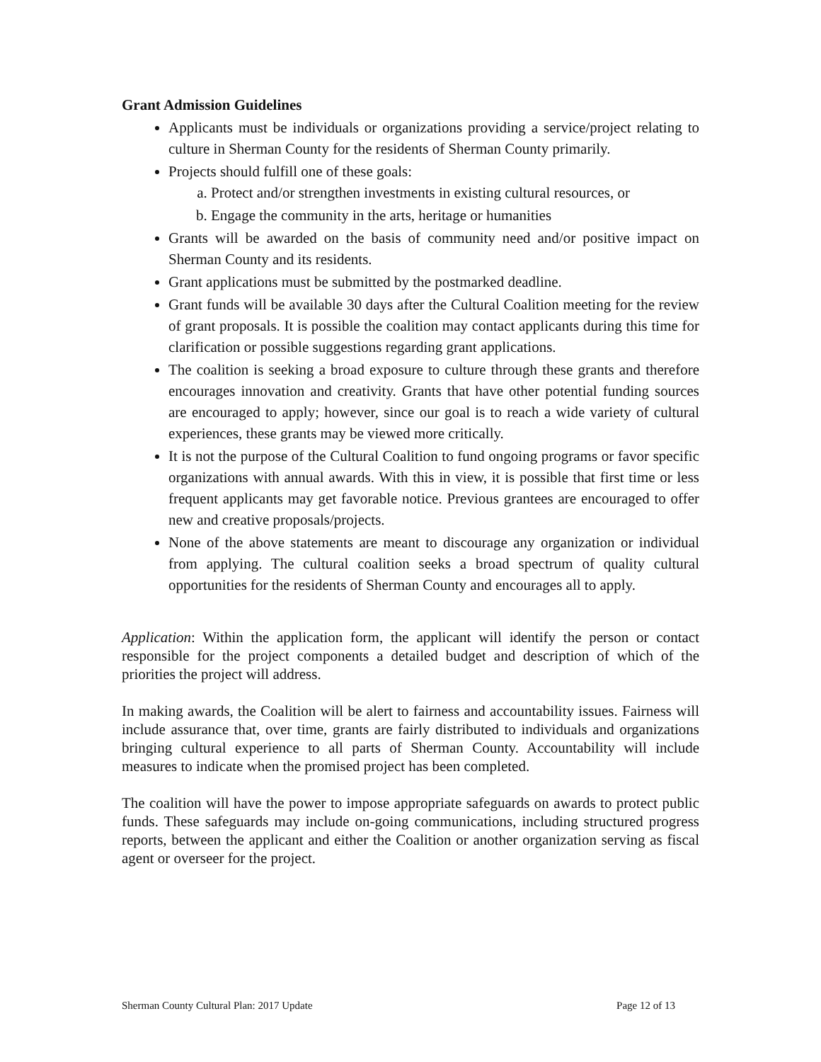Grant Admission Guidelines
Applicants must be individuals or organizations providing a service/project relating to culture in Sherman County for the residents of Sherman County primarily.
Projects should fulfill one of these goals:
a. Protect and/or strengthen investments in existing cultural resources, or
b. Engage the community in the arts, heritage or humanities
Grants will be awarded on the basis of community need and/or positive impact on Sherman County and its residents.
Grant applications must be submitted by the postmarked deadline.
Grant funds will be available 30 days after the Cultural Coalition meeting for the review of grant proposals. It is possible the coalition may contact applicants during this time for clarification or possible suggestions regarding grant applications.
The coalition is seeking a broad exposure to culture through these grants and therefore encourages innovation and creativity. Grants that have other potential funding sources are encouraged to apply; however, since our goal is to reach a wide variety of cultural experiences, these grants may be viewed more critically.
It is not the purpose of the Cultural Coalition to fund ongoing programs or favor specific organizations with annual awards. With this in view, it is possible that first time or less frequent applicants may get favorable notice. Previous grantees are encouraged to offer new and creative proposals/projects.
None of the above statements are meant to discourage any organization or individual from applying. The cultural coalition seeks a broad spectrum of quality cultural opportunities for the residents of Sherman County and encourages all to apply.
Application: Within the application form, the applicant will identify the person or contact responsible for the project components a detailed budget and description of which of the priorities the project will address.
In making awards, the Coalition will be alert to fairness and accountability issues. Fairness will include assurance that, over time, grants are fairly distributed to individuals and organizations bringing cultural experience to all parts of Sherman County. Accountability will include measures to indicate when the promised project has been completed.
The coalition will have the power to impose appropriate safeguards on awards to protect public funds. These safeguards may include on-going communications, including structured progress reports, between the applicant and either the Coalition or another organization serving as fiscal agent or overseer for the project.
Sherman County Cultural Plan: 2017 Update Page 12 of 13